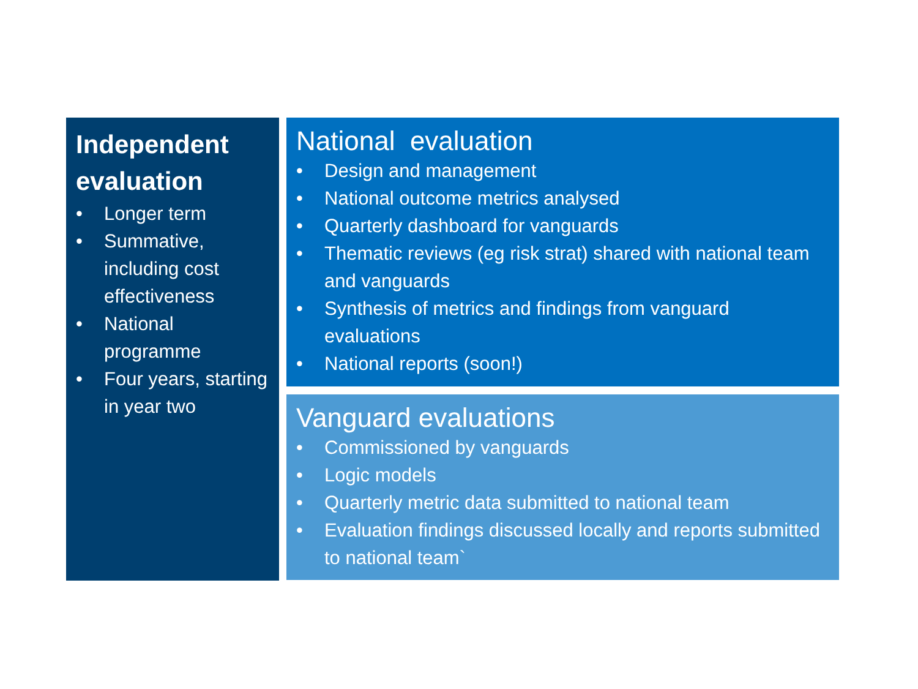Independent evaluation
• Longer term
• Summative, including cost effectiveness
• National programme
• Four years, starting in year two
National evaluation
• Design and management
• National outcome metrics analysed
• Quarterly dashboard for vanguards
• Thematic reviews (eg risk strat) shared with national team and vanguards
• Synthesis of metrics and findings from vanguard evaluations
• National reports (soon!)
Vanguard evaluations
• Commissioned by vanguards
• Logic models
• Quarterly metric data submitted to national team
• Evaluation findings discussed locally and reports submitted to national team`